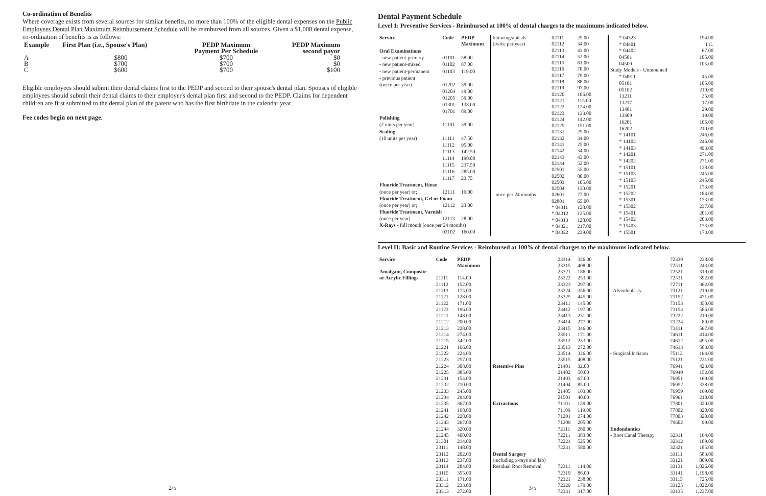Co-ordination of Benefits
Where coverage exists from several sources for similar benefits, no more than 100% of the eligible dental expenses on the Public Employees Dental Plan Maximum Reimbursement Schedule will be reimbursed from all sources. Given a $1,000 dental expense, co-ordination of benefits is as follows:
| Example | First Plan (i.e., Spouse's Plan) | PEDP Maximum Payment Per Schedule | PEDP Maximum second payor |
| --- | --- | --- | --- |
| A | $800 | $700 | $0 |
| B | $700 | $700 | $0 |
| C | $600 | $700 | $100 |
Eligible employees should submit their dental claims first to the PEDP and second to their spouse's dental plan. Spouses of eligible employees should submit their dental claims to their employer's dental plan first and second to the PEDP. Claims for dependent children are first submitted to the dental plan of the parent who has the first birthdate in the calendar year.
Fee codes begin on next page.
2/5
Dental Payment Schedule
Level 1: Preventive Services - Reimbursed at 100% of dental charges to the maximums indicated below.
| Service | Code | PEDP Maximum |
| --- | --- | --- |
| Oral Examinations | | |
| - new patient-primary | 01101 | 58.00 |
| - new patient-mixed | 01102 | 87.00 |
| - new patient-permanent | 01103 | 119.00 |
| - previous patient | | |
| (twice per year) | 01202 | 39.00 |
| | 01204 | 49.00 |
| | 01205 | 59.00 |
| | 01301 | 138.00 |
| | 01701 | 89.00 |
| Polishing | | |
| (2 units per year) | 11101 | 39.00 |
| Scaling | | |
| (10 units per year) | 11111 | 47.50 |
| | 11112 | 95.00 |
| | 11113 | 142.50 |
| | 11114 | 190.00 |
| | 11115 | 237.50 |
| | 11116 | 285.00 |
| | 11117 | 23.75 |
| Fluoride Treatment, Rinse | | |
| (once per year) or; | 12111 | 19.00 |
| Fluoride Treatment, Gel or Foam | | |
| (once per year) or; | 12112 | 23.00 |
| Fluoride Treatment, Varnish | | |
| (once per year) | 12113 | 28.00 |
| X-Rays - full mouth (once per 24 months) | | |
| | 02102 | 160.00 |
| bitewing/apicals | 02111 | 25.00 |
| (twice per year) | 02112 | 34.00 |
| | 02113 | 43.00 |
| | 02114 | 52.00 |
| | 02115 | 61.00 |
| | 02116 | 70.00 |
| | 02117 | 79.00 |
| | 02118 | 88.00 |
| | 02119 | 97.00 |
| | 02120 | 106.00 |
| | 02121 | 115.00 |
| | 02122 | 124.00 |
| | 02123 | 133.00 |
| | 02124 | 142.00 |
| | 02125 | 151.00 |
| | 02131 | 25.00 |
| | 02132 | 34.00 |
| | 02141 | 25.00 |
| | 02142 | 34.00 |
| | 02143 | 43.00 |
| | 02144 | 52.00 |
| | 02501 | 55.00 |
| | 02502 | 80.00 |
| | 02503 | 105.00 |
| | 02504 | 130.00 |
| - once per 24 months | 02601 | 77.00 |
| | 02801 | 65.00 |
| | * 04311 | 128.00 |
| | * 04312 | 135.00 |
| | * 04313 | 128.00 |
| | * 04321 | 217.00 |
| | * 04322 | 239.00 |
| | * 04323 | 194.00 |
| | * 04401 | I.C. |
| | * 04402 | 67.00 |
| | 04501 | 105.00 |
| | 04509 | 105.00 |
| Study Models - Unmounted | | |
| | * 04911 | 45.00 |
| | 05101 | 105.00 |
| | 05102 | 210.00 |
| | 13211 | 35.00 |
| | 13217 | 17.00 |
| | 13401 | 29.00 |
| | 13409 | 19.00 |
| | 16201 | 105.00 |
| | 16202 | 210.00 |
| | * 14101 | 246.00 |
| | * 14102 | 246.00 |
| | * 14103 | 493.00 |
| | * 14201 | 271.00 |
| | * 14202 | 271.00 |
| | * 15101 | 138.00 |
| | * 15103 | 245.00 |
| | * 15105 | 245.00 |
| | * 15201 | 173.00 |
| | * 15202 | 184.00 |
| | * 15301 | 173.00 |
| | * 15302 | 237.00 |
| | * 15401 | 201.00 |
| | * 15402 | 203.00 |
| | * 15403 | 173.00 |
| | * 15501 | 173.00 |
Level II: Basic and Routine Services - Reimbursed at 100% of dental charges to the maximums indicated below.
| Service | Code | PEDP Maximum |
| --- | --- | --- |
| Amalgam, Composite | | |
| or Acrylic Fillings | 21111 | 114.00 |
| | 21112 | 152.00 |
| | 21113 | 175.00 |
| | 21121 | 128.00 |
| | 21122 | 171.00 |
| | 21123 | 196.00 |
| | 21211 | 148.00 |
| | 21212 | 200.00 |
| | 21213 | 228.00 |
| | 21214 | 274.00 |
| | 21215 | 342.00 |
| | 21221 | 166.00 |
| | 21222 | 224.00 |
| | 21223 | 257.00 |
| | 21224 | 308.00 |
| | 21225 | 385.00 |
| | 21231 | 154.00 |
| | 21232 | 210.00 |
| | 21233 | 245.00 |
| | 21234 | 294.00 |
| | 21235 | 367.00 |
| | 21241 | 168.00 |
| | 21242 | 228.00 |
| | 21243 | 267.00 |
| | 21244 | 320.00 |
| | 21245 | 400.00 |
| | 21301 | 214.00 |
| | 23111 | 148.00 |
| | 23112 | 202.00 |
| | 23113 | 237.00 |
| | 23114 | 284.00 |
| | 23115 | 355.00 |
| | 23311 | 171.00 |
| | 23312 | 233.00 |
| | 23313 | 272.00 |
| | 23314 | 326.00 |
| | 23315 | 408.00 |
| | 23321 | 186.00 |
| | 23322 | 253.00 |
| | 23323 | 297.00 |
| | 23324 | 356.00 |
| | 23325 | 445.00 |
| | 23411 | 145.00 |
| | 23412 | 197.00 |
| | 23413 | 231.00 |
| | 23414 | 277.00 |
| | 23415 | 346.00 |
| | 23511 | 171.00 |
| | 23512 | 233.00 |
| | 23513 | 272.00 |
| | 23514 | 326.00 |
| | 23515 | 408.00 |
| Retentive Pins | 21401 | 32.00 |
| | 21402 | 50.00 |
| | 21403 | 67.00 |
| | 21404 | 85.00 |
| | 21405 | 103.00 |
| | 21501 | 40.00 |
| Extractions | 71101 | 159.00 |
| | 71109 | 119.00 |
| | 71201 | 274.00 |
| | 71209 | 205.00 |
| | 72111 | 280.00 |
| | 72211 | 383.00 |
| | 72221 | 525.00 |
| | 72231 | 580.00 |
| Dental Surgery | | |
| (including x-rays and lab) | | |
| Residual Root Removal | 72311 | 114.00 |
| | 72319 | 86.00 |
| | 72321 | 238.00 |
| | 72329 | 179.00 |
| | 72331 | 317.00 |
| | 72339 | 238.00 |
| | 72511 | 243.00 |
| | 72521 | 319.00 |
| | 72531 | 392.00 |
| | 72711 | 362.00 |
| - Alveoloplasty | 73121 | 219.00 |
| | 73152 | 471.00 |
| | 73153 | 350.00 |
| | 73154 | 586.00 |
| | 73222 | 219.00 |
| | 73224 | 80.00 |
| | 73411 | 567.00 |
| | 74611 | 414.00 |
| | 74612 | 495.00 |
| | 74613 | 583.00 |
| - Surgical Incision | 75112 | 164.00 |
| | 75121 | 221.00 |
| | 76941 | 423.00 |
| | 76949 | 152.00 |
| | 76951 | 169.00 |
| | 76952 | 338.00 |
| | 76959 | 169.00 |
| | 76961 | 210.00 |
| | 77801 | 320.00 |
| | 77802 | 320.00 |
| | 77803 | 320.00 |
| | 79602 | 99.00 |
| Endondontics | | |
| - Root Canal Therapy | 32311 | 164.00 |
| | 32312 | 189.00 |
| | 32321 | 185.00 |
| | 33111 | 583.00 |
| | 33121 | 809.00 |
| | 33131 | 1,026.00 |
| | 33141 | 1,198.00 |
| | 33115 | 725.00 |
| | 33125 | 1,022.00 |
| | 33135 | 1,237.00 |
3/5